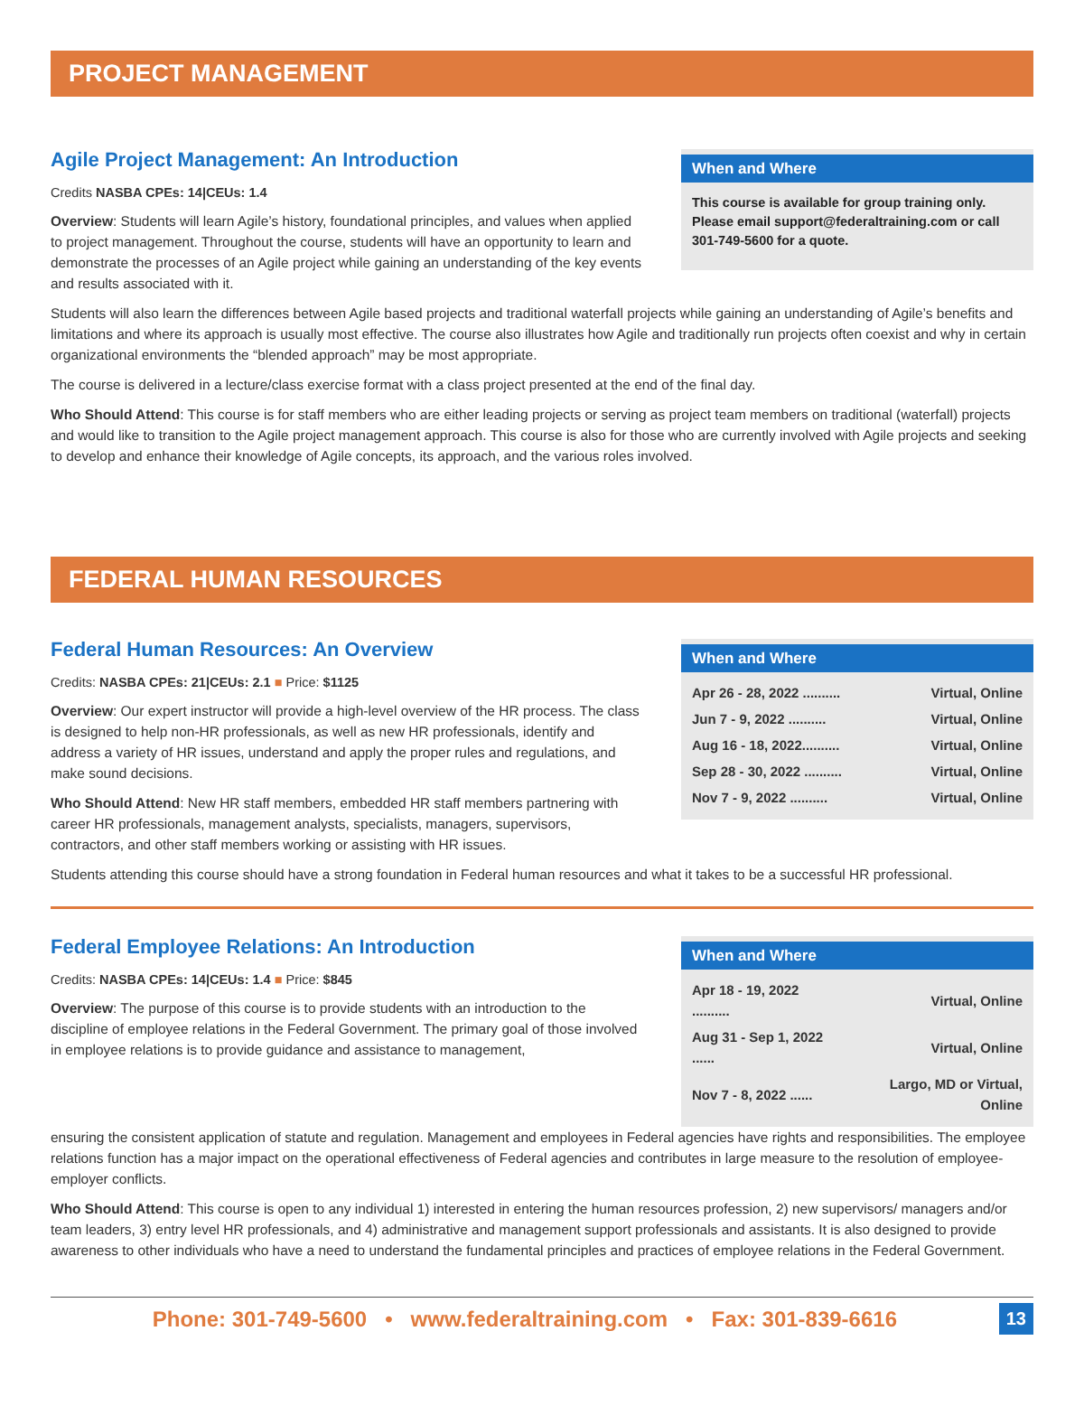PROJECT MANAGEMENT
Agile Project Management: An Introduction
Credits NASBA CPEs: 14|CEUs: 1.4
Overview: Students will learn Agile’s history, foundational principles, and values when applied to project management. Throughout the course, students will have an opportunity to learn and demonstrate the processes of an Agile project while gaining an understanding of the key events and results associated with it.
When and Where
This course is available for group training only. Please email support@federaltraining.com or call 301-749-5600 for a quote.
Students will also learn the differences between Agile based projects and traditional waterfall projects while gaining an understanding of Agile’s benefits and limitations and where its approach is usually most effective. The course also illustrates how Agile and traditionally run projects often coexist and why in certain organizational environments the “blended approach” may be most appropriate.
The course is delivered in a lecture/class exercise format with a class project presented at the end of the final day.
Who Should Attend: This course is for staff members who are either leading projects or serving as project team members on traditional (waterfall) projects and would like to transition to the Agile project management approach. This course is also for those who are currently involved with Agile projects and seeking to develop and enhance their knowledge of Agile concepts, its approach, and the various roles involved.
FEDERAL HUMAN RESOURCES
Federal Human Resources: An Overview
Credits: NASBA CPEs: 21|CEUs: 2.1 ■ Price: $1125
Overview: Our expert instructor will provide a high-level overview of the HR process. The class is designed to help non-HR professionals, as well as new HR professionals, identify and address a variety of HR issues, understand and apply the proper rules and regulations, and make sound decisions.
Who Should Attend: New HR staff members, embedded HR staff members partnering with career HR professionals, management analysts, specialists, managers, supervisors, contractors, and other staff members working or assisting with HR issues.
When and Where
| Apr 26 - 28, 2022 .......... | Virtual, Online |
| Jun 7 - 9, 2022 .......... | Virtual, Online |
| Aug 16 - 18, 2022.......... | Virtual, Online |
| Sep 28 - 30, 2022 .......... | Virtual, Online |
| Nov 7 - 9, 2022 .......... | Virtual, Online |
Students attending this course should have a strong foundation in Federal human resources and what it takes to be a successful HR professional.
Federal Employee Relations: An Introduction
Credits: NASBA CPEs: 14|CEUs: 1.4 ■ Price: $845
Overview: The purpose of this course is to provide students with an introduction to the discipline of employee relations in the Federal Government. The primary goal of those involved in employee relations is to provide guidance and assistance to management,
When and Where
| Apr 18 - 19, 2022 .......... | Virtual, Online |
| Aug 31 - Sep 1, 2022 ...... | Virtual, Online |
| Nov 7 - 8, 2022 ...... | Largo, MD or Virtual, Online |
ensuring the consistent application of statute and regulation. Management and employees in Federal agencies have rights and responsibilities. The employee relations function has a major impact on the operational effectiveness of Federal agencies and contributes in large measure to the resolution of employee-employer conflicts.
Who Should Attend: This course is open to any individual 1) interested in entering the human resources profession, 2) new supervisors/ managers and/or team leaders, 3) entry level HR professionals, and 4) administrative and management support professionals and assistants. It is also designed to provide awareness to other individuals who have a need to understand the fundamental principles and practices of employee relations in the Federal Government.
Phone: 301-749-5600 • www.federaltraining.com • Fax: 301-839-6616
13